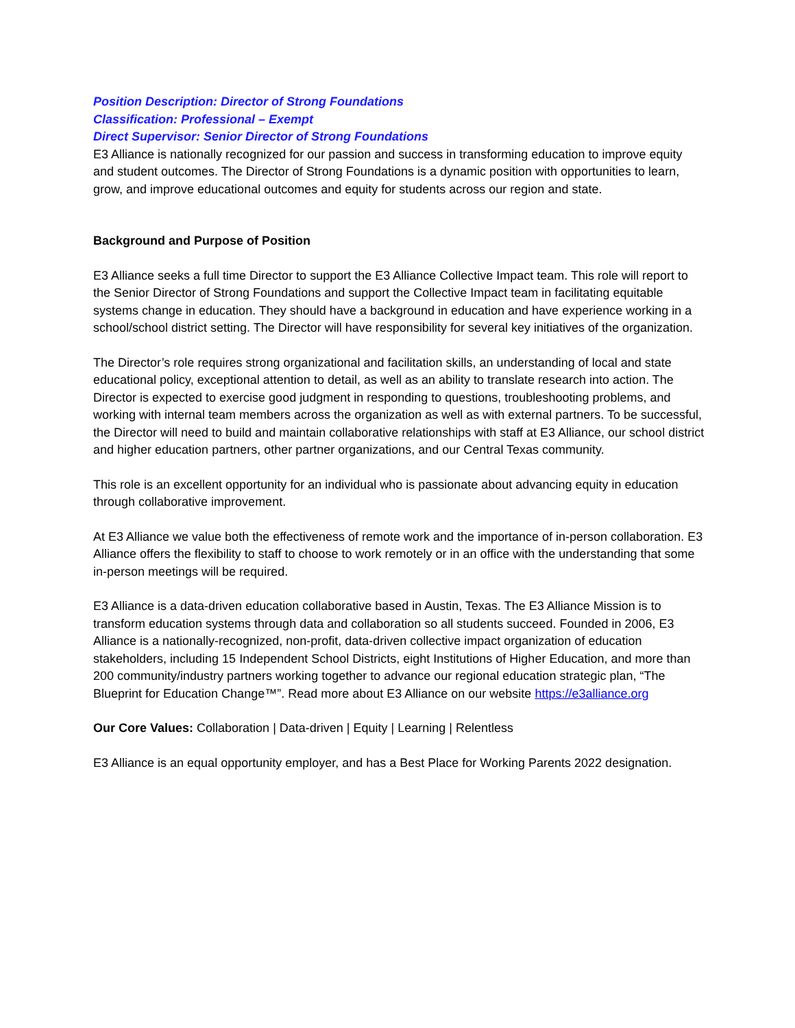Position Description: Director of Strong Foundations
Classification: Professional – Exempt
Direct Supervisor: Senior Director of Strong Foundations
E3 Alliance is nationally recognized for our passion and success in transforming education to improve equity and student outcomes. The Director of Strong Foundations is a dynamic position with opportunities to learn, grow, and improve educational outcomes and equity for students across our region and state.
Background and Purpose of Position
E3 Alliance seeks a full time Director to support the E3 Alliance Collective Impact team. This role will report to the Senior Director of Strong Foundations and support the Collective Impact team in facilitating equitable systems change in education. They should have a background in education and have experience working in a school/school district setting. The Director will have responsibility for several key initiatives of the organization.
The Director’s role requires strong organizational and facilitation skills, an understanding of local and state educational policy, exceptional attention to detail, as well as an ability to translate research into action. The Director is expected to exercise good judgment in responding to questions, troubleshooting problems, and working with internal team members across the organization as well as with external partners. To be successful, the Director will need to build and maintain collaborative relationships with staff at E3 Alliance, our school district and higher education partners, other partner organizations, and our Central Texas community.
This role is an excellent opportunity for an individual who is passionate about advancing equity in education through collaborative improvement.
At E3 Alliance we value both the effectiveness of remote work and the importance of in-person collaboration. E3 Alliance offers the flexibility to staff to choose to work remotely or in an office with the understanding that some in-person meetings will be required.
E3 Alliance is a data-driven education collaborative based in Austin, Texas. The E3 Alliance Mission is to transform education systems through data and collaboration so all students succeed. Founded in 2006, E3 Alliance is a nationally-recognized, non-profit, data-driven collective impact organization of education stakeholders, including 15 Independent School Districts, eight Institutions of Higher Education, and more than 200 community/industry partners working together to advance our regional education strategic plan, “The Blueprint for Education Change™”. Read more about E3 Alliance on our website https://e3alliance.org
Our Core Values: Collaboration | Data-driven | Equity | Learning | Relentless
E3 Alliance is an equal opportunity employer, and has a Best Place for Working Parents 2022 designation.